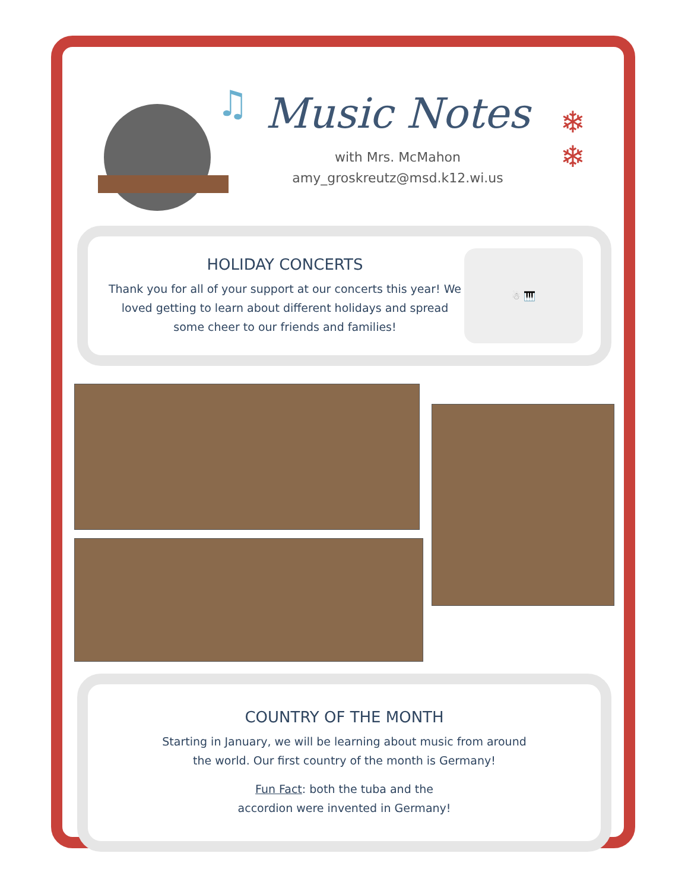♫
Music Notes
with Mrs. McMahon
amy_groskreutz@msd.k12.wi.us
❄
❄
HOLIDAY CONCERTS
Thank you for all of your support at our concerts this year! We loved getting to learn about different holidays and spread some cheer to our friends and families!
☃ 🎹
COUNTRY OF THE MONTH
Starting in January, we will be learning about music from around
the world. Our first country of the month is Germany!
Fun Fact: both the tuba and the
accordion were invented in Germany!